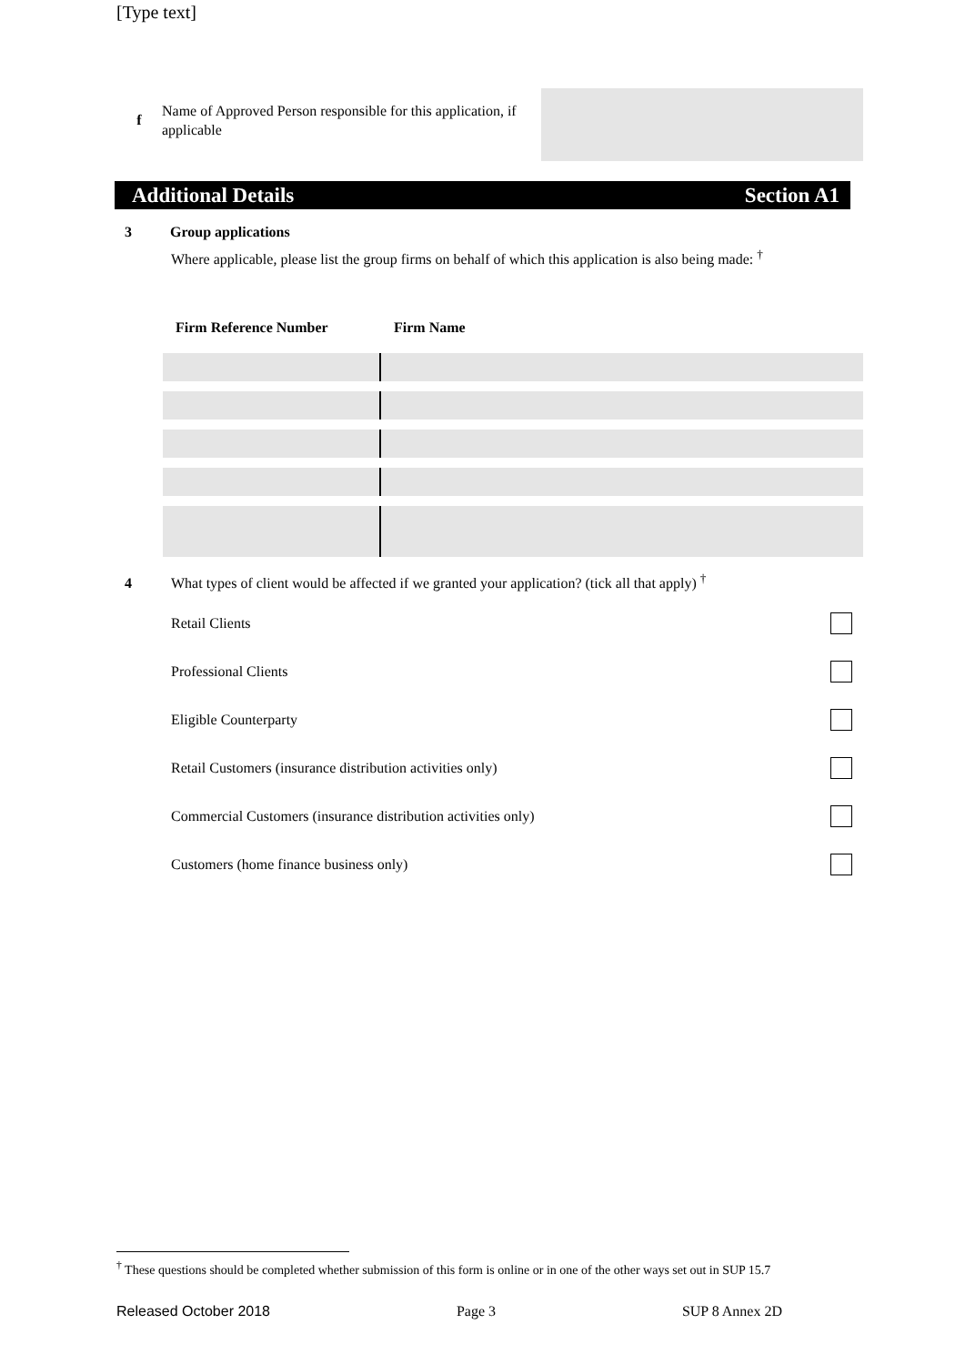[Type text]
f
Name of Approved Person responsible for this application, if applicable
Additional Details Section A1
3 Group applications
Where applicable, please list the group firms on behalf of which this application is also being made: <sup>†</sup>
| Firm Reference Number | Firm Name |
| --- | --- |
4 What types of client would be affected if we granted your application? (tick all that apply) <sup>†</sup>
Retail Clients
Professional Clients
Eligible Counterparty
Retail Customers (insurance distribution activities only)
Commercial Customers (insurance distribution activities only)
Customers (home finance business only)
<sup>†</sup> These questions should be completed whether submission of this form is online or in one of the other ways set out in SUP 15.7
Released October 2018 Page 3 SUP 8 Annex 2D